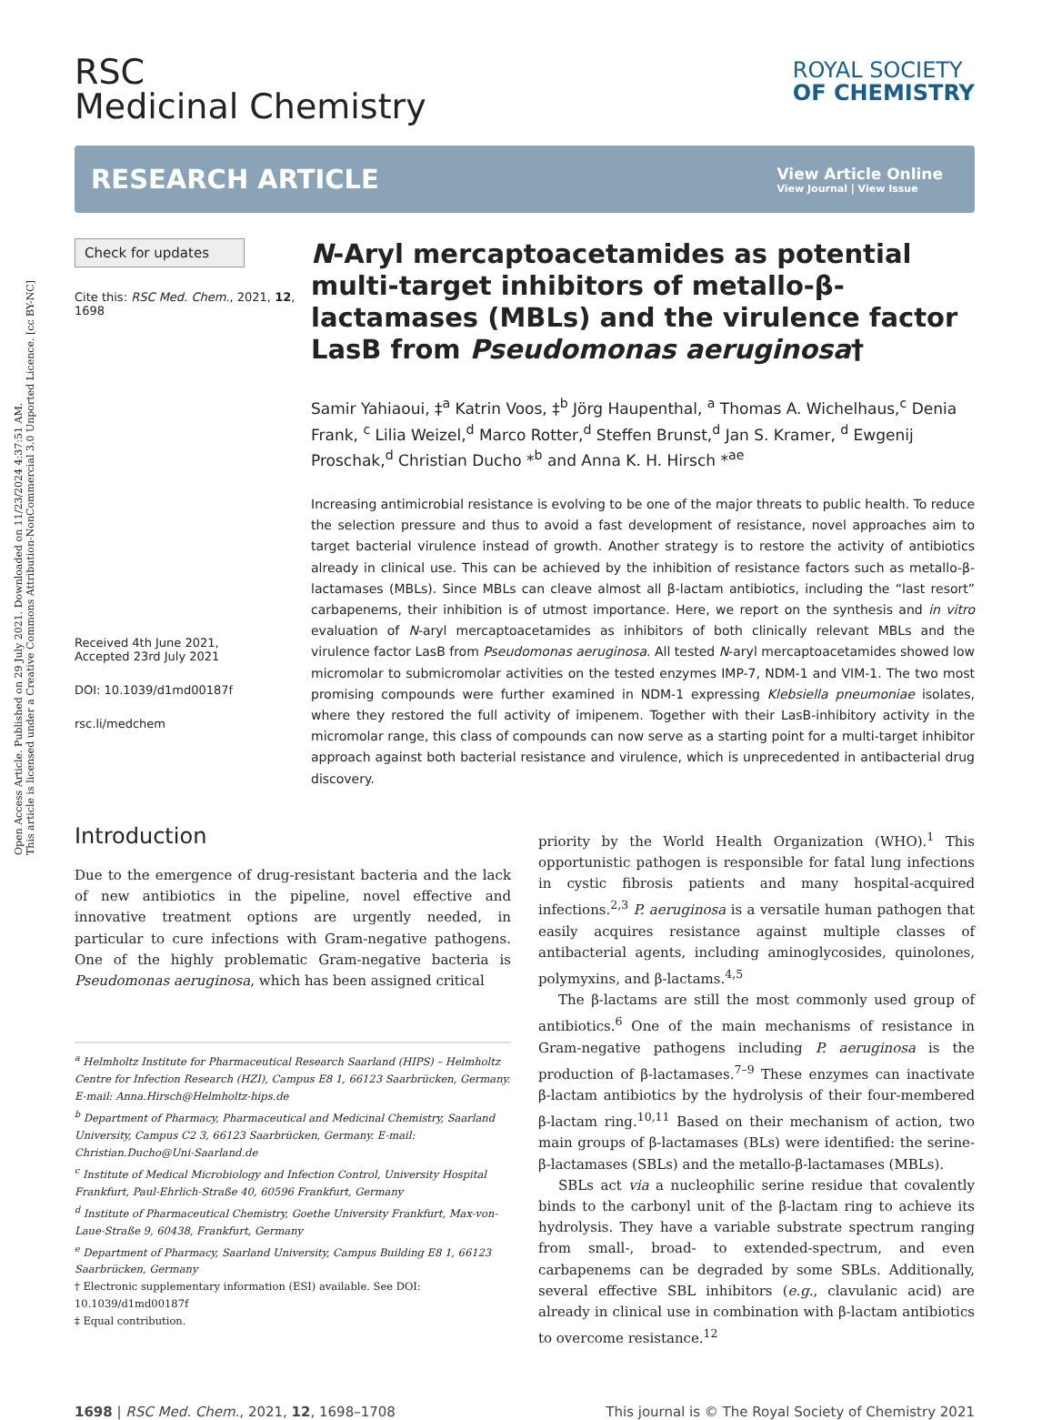Open Access Article. Published on 29 July 2021. Downloaded on 11/23/2024 4:37:51 AM.
This article is licensed under a Creative Commons Attribution-NonCommercial 3.0 Unported Licence. [cc BY-NC]
RSC
Medicinal Chemistry
ROYAL SOCIETY
OF CHEMISTRY
RESEARCH ARTICLE
View Article Online
View Journal | View Issue
Check for updates
Cite this: RSC Med. Chem., 2021, 12, 1698
Received 4th June 2021,
Accepted 23rd July 2021
DOI: 10.1039/d1md00187f
rsc.li/medchem
N-Aryl mercaptoacetamides as potential multi-target inhibitors of metallo-β-lactamases (MBLs) and the virulence factor LasB from Pseudomonas aeruginosa†
Samir Yahiaoui, ‡<sup>a</sup> Katrin Voos, ‡<sup>b</sup> Jörg Haupenthal, <sup>a</sup> Thomas A. Wichelhaus,<sup>c</sup> Denia Frank, <sup>c</sup> Lilia Weizel,<sup>d</sup> Marco Rotter,<sup>d</sup> Steffen Brunst,<sup>d</sup> Jan S. Kramer, <sup>d</sup> Ewgenij Proschak,<sup>d</sup> Christian Ducho *<sup>b</sup> and Anna K. H. Hirsch *<sup>ae</sup>
Increasing antimicrobial resistance is evolving to be one of the major threats to public health. To reduce the selection pressure and thus to avoid a fast development of resistance, novel approaches aim to target bacterial virulence instead of growth. Another strategy is to restore the activity of antibiotics already in clinical use. This can be achieved by the inhibition of resistance factors such as metallo-β-lactamases (MBLs). Since MBLs can cleave almost all β-lactam antibiotics, including the “last resort” carbapenems, their inhibition is of utmost importance. Here, we report on the synthesis and in vitro evaluation of N-aryl mercaptoacetamides as inhibitors of both clinically relevant MBLs and the virulence factor LasB from Pseudomonas aeruginosa. All tested N-aryl mercaptoacetamides showed low micromolar to submicromolar activities on the tested enzymes IMP-7, NDM-1 and VIM-1. The two most promising compounds were further examined in NDM-1 expressing Klebsiella pneumoniae isolates, where they restored the full activity of imipenem. Together with their LasB-inhibitory activity in the micromolar range, this class of compounds can now serve as a starting point for a multi-target inhibitor approach against both bacterial resistance and virulence, which is unprecedented in antibacterial drug discovery.
Introduction
Due to the emergence of drug-resistant bacteria and the lack of new antibiotics in the pipeline, novel effective and innovative treatment options are urgently needed, in particular to cure infections with Gram-negative pathogens. One of the highly problematic Gram-negative bacteria is Pseudomonas aeruginosa, which has been assigned critical
<sup>a</sup> Helmholtz Institute for Pharmaceutical Research Saarland (HIPS) – Helmholtz Centre for Infection Research (HZI), Campus E8 1, 66123 Saarbrücken, Germany. E-mail: Anna.Hirsch@Helmholtz-hips.de
<sup>b</sup> Department of Pharmacy, Pharmaceutical and Medicinal Chemistry, Saarland University, Campus C2 3, 66123 Saarbrücken, Germany. E-mail: Christian.Ducho@Uni-Saarland.de
<sup>c</sup> Institute of Medical Microbiology and Infection Control, University Hospital Frankfurt, Paul-Ehrlich-Straße 40, 60596 Frankfurt, Germany
<sup>d</sup> Institute of Pharmaceutical Chemistry, Goethe University Frankfurt, Max-von-Laue-Straße 9, 60438, Frankfurt, Germany
<sup>e</sup> Department of Pharmacy, Saarland University, Campus Building E8 1, 66123 Saarbrücken, Germany
† Electronic supplementary information (ESI) available. See DOI: 10.1039/d1md00187f
‡ Equal contribution.
priority by the World Health Organization (WHO).<sup>1</sup> This opportunistic pathogen is responsible for fatal lung infections in cystic fibrosis patients and many hospital-acquired infections.<sup>2,3</sup> P. aeruginosa is a versatile human pathogen that easily acquires resistance against multiple classes of antibacterial agents, including aminoglycosides, quinolones, polymyxins, and β-lactams.<sup>4,5</sup>
The β-lactams are still the most commonly used group of antibiotics.<sup>6</sup> One of the main mechanisms of resistance in Gram-negative pathogens including P. aeruginosa is the production of β-lactamases.<sup>7–9</sup> These enzymes can inactivate β-lactam antibiotics by the hydrolysis of their four-membered β-lactam ring.<sup>10,11</sup> Based on their mechanism of action, two main groups of β-lactamases (BLs) were identified: the serine-β-lactamases (SBLs) and the metallo-β-lactamases (MBLs).
SBLs act via a nucleophilic serine residue that covalently binds to the carbonyl unit of the β-lactam ring to achieve its hydrolysis. They have a variable substrate spectrum ranging from small-, broad- to extended-spectrum, and even carbapenems can be degraded by some SBLs. Additionally, several effective SBL inhibitors (e.g., clavulanic acid) are already in clinical use in combination with β-lactam antibiotics to overcome resistance.<sup>12</sup>
1698 | RSC Med. Chem., 2021, 12, 1698–1708 This journal is © The Royal Society of Chemistry 2021